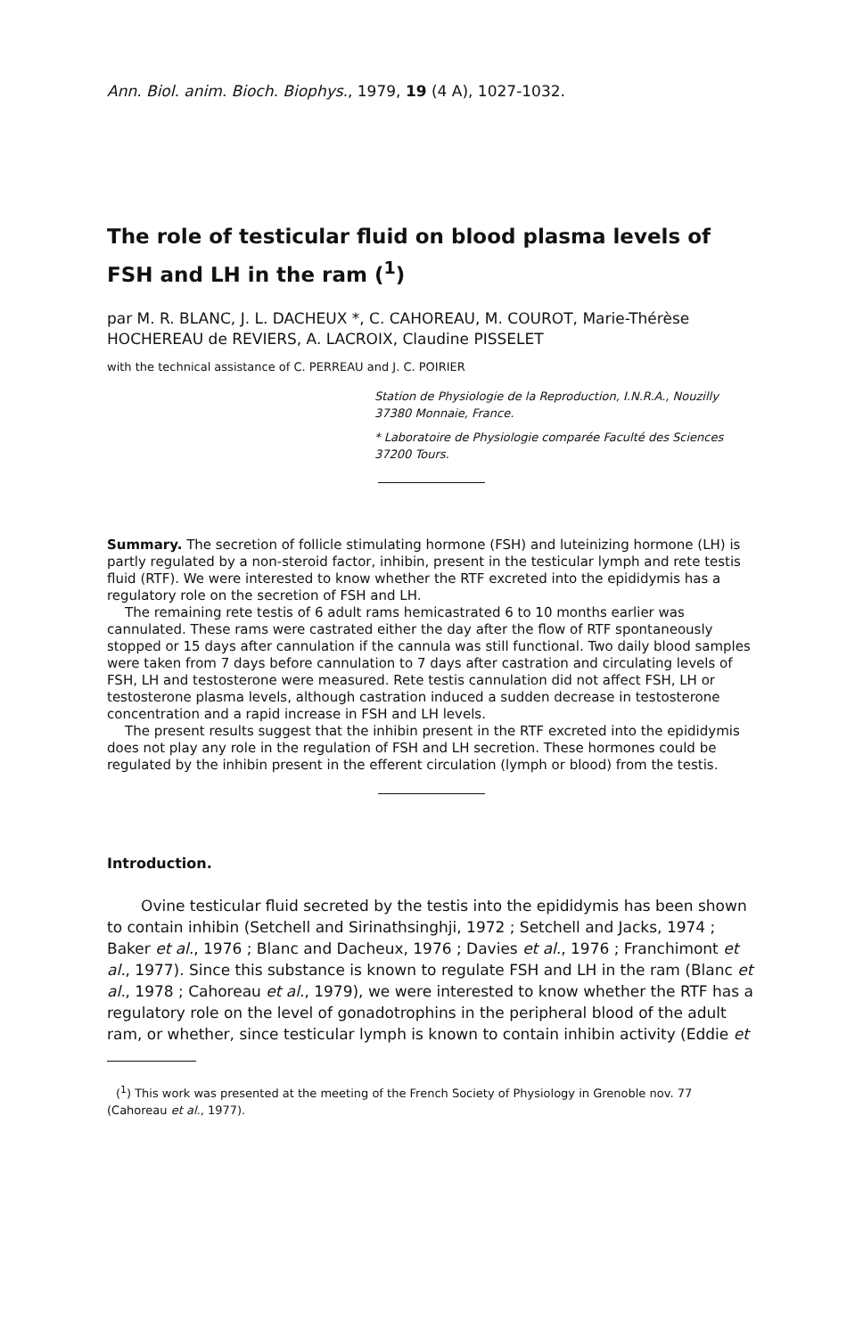Ann. Biol. anim. Bioch. Biophys., 1979, 19 (4 A), 1027-1032.
The role of testicular fluid on blood plasma levels of FSH and LH in the ram (<sup>1</sup>)
par M. R. BLANC, J. L. DACHEUX *, C. CAHOREAU, M. COUROT, Marie-Thérèse HOCHEREAU de REVIERS, A. LACROIX, Claudine PISSELET
with the technical assistance of C. PERREAU and J. C. POIRIER
Station de Physiologie de la Reproduction, I.N.R.A., Nouzilly 37380 Monnaie, France.
* Laboratoire de Physiologie comparée Faculté des Sciences 37200 Tours.
Summary. The secretion of follicle stimulating hormone (FSH) and luteinizing hormone (LH) is partly regulated by a non-steroid factor, inhibin, present in the testicular lymph and rete testis fluid (RTF). We were interested to know whether the RTF excreted into the epididymis has a regulatory role on the secretion of FSH and LH.
The remaining rete testis of 6 adult rams hemicastrated 6 to 10 months earlier was cannulated. These rams were castrated either the day after the flow of RTF spontaneously stopped or 15 days after cannulation if the cannula was still functional. Two daily blood samples were taken from 7 days before cannulation to 7 days after castration and circulating levels of FSH, LH and testosterone were measured. Rete testis cannulation did not affect FSH, LH or testosterone plasma levels, although castration induced a sudden decrease in testosterone concentration and a rapid increase in FSH and LH levels.
The present results suggest that the inhibin present in the RTF excreted into the epididymis does not play any role in the regulation of FSH and LH secretion. These hormones could be regulated by the inhibin present in the efferent circulation (lymph or blood) from the testis.
Introduction.
Ovine testicular fluid secreted by the testis into the epididymis has been shown to contain inhibin (Setchell and Sirinathsinghji, 1972 ; Setchell and Jacks, 1974 ; Baker et al., 1976 ; Blanc and Dacheux, 1976 ; Davies et al., 1976 ; Franchimont et al., 1977). Since this substance is known to regulate FSH and LH in the ram (Blanc et al., 1978 ; Cahoreau et al., 1979), we were interested to know whether the RTF has a regulatory role on the level of gonadotrophins in the peripheral blood of the adult ram, or whether, since testicular lymph is known to contain inhibin activity (Eddie et
(<sup>1</sup>) This work was presented at the meeting of the French Society of Physiology in Grenoble nov. 77 (Cahoreau et al., 1977).